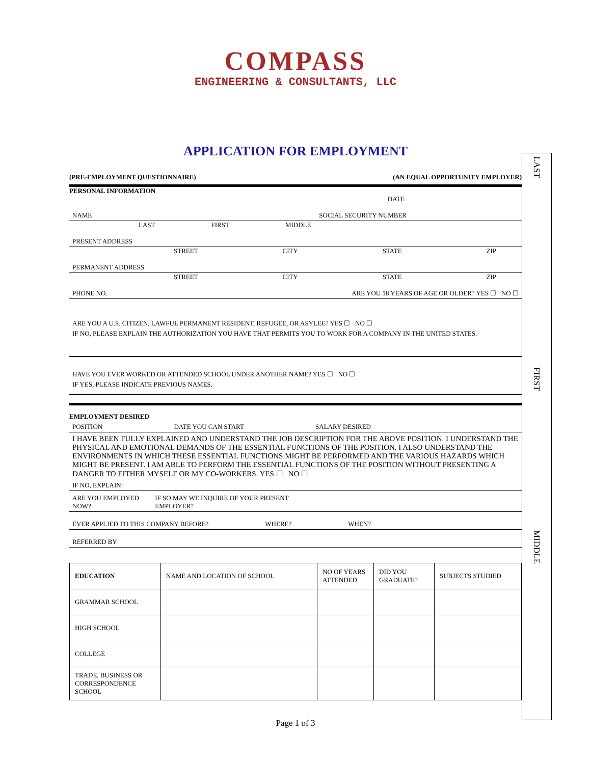COMPASS
ENGINEERING & CONSULTANTS, LLC
APPLICATION FOR EMPLOYMENT
LAST
FIRST
MIDDLE
(PRE-EMPLOYMENT QUESTIONNAIRE) (AN EQUAL OPPORTUNITY EMPLOYER)
PERSONAL INFORMATION
DATE
NAME SOCIAL SECURITY NUMBER
LAST FIRST MIDDLE
PRESENT ADDRESS
STREET CITY STATE ZIP
PERMANENT ADDRESS
STREET CITY STATE ZIP
PHONE NO. ARE YOU 18 YEARS OF AGE OR OLDER? YES ☐ NO ☐
ARE YOU A U.S. CITIZEN, LAWFUL PERMANENT RESIDENT, REFUGEE, OR ASYLEE? YES ☐ NO ☐
IF NO, PLEASE EXPLAIN THE AUTHORIZATION YOU HAVE THAT PERMITS YOU TO WORK FOR A COMPANY IN THE UNITED STATES.
HAVE YOU EVER WORKED OR ATTENDED SCHOOL UNDER ANOTHER NAME? YES ☐ NO ☐
IF YES, PLEASE INDICATE PREVIOUS NAMES.
EMPLOYMENT DESIRED
POSITION DATE YOU CAN START SALARY DESIRED
I HAVE BEEN FULLY EXPLAINED AND UNDERSTAND THE JOB DESCRIPTION FOR THE ABOVE POSITION. I UNDERSTAND THE PHYSICAL AND EMOTIONAL DEMANDS OF THE ESSENTIAL FUNCTIONS OF THE POSITION. I ALSO UNDERSTAND THE ENVIRONMENTS IN WHICH THESE ESSENTIAL FUNCTIONS MIGHT BE PERFORMED AND THE VARIOUS HAZARDS WHICH MIGHT BE PRESENT. I AM ABLE TO PERFORM THE ESSENTIAL FUNCTIONS OF THE POSITION WITHOUT PRESENTING A DANGER TO EITHER MYSELF OR MY CO-WORKERS. YES ☐ NO ☐
IF NO, EXPLAIN:
ARE YOU EMPLOYED NOW? IF SO MAY WE INQUIRE OF YOUR PRESENT EMPLOYER?
EVER APPLIED TO THIS COMPANY BEFORE? WHERE? WHEN?
REFERRED BY
| EDUCATION | NAME AND LOCATION OF SCHOOL | NO OF YEARS ATTENDED | DID YOU GRADUATE? | SUBJECTS STUDIED |
| GRAMMAR SCHOOL | | | | |
| HIGH SCHOOL | | | | |
| COLLEGE | | | | |
| TRADE, BUSINESS OR CORRESPONDENCE SCHOOL | | | | |
Page 1 of 3